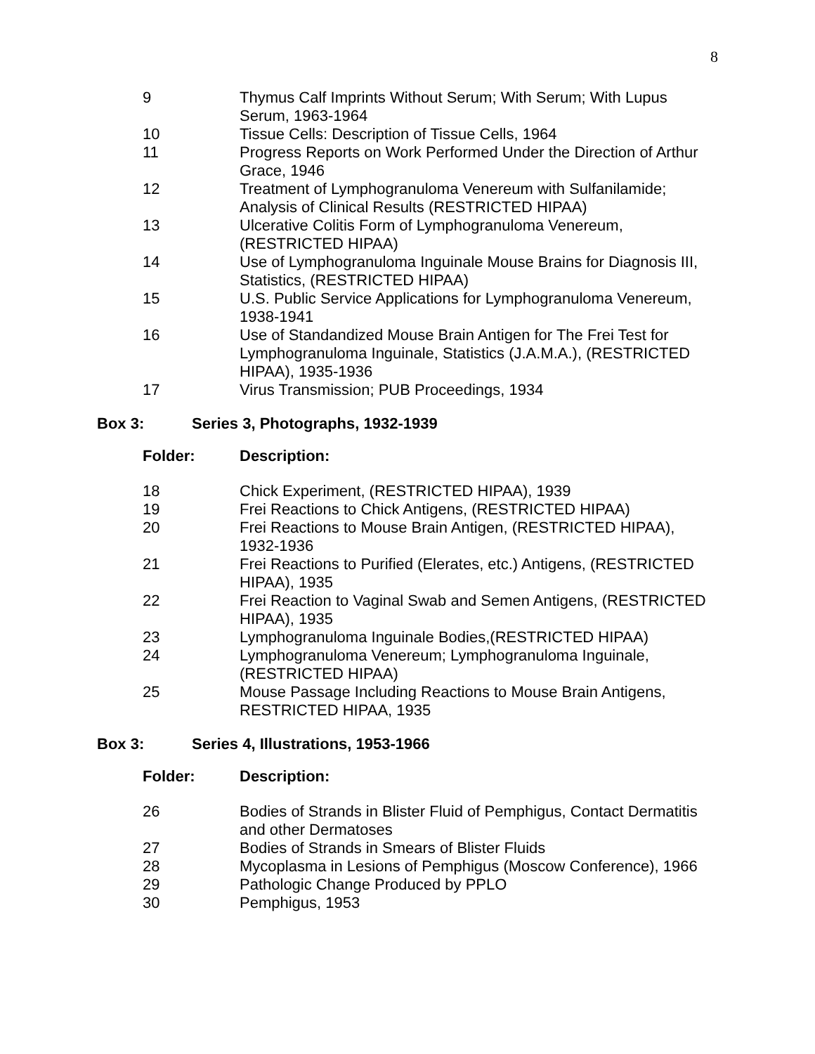8
| 9 | Thymus Calf Imprints Without Serum; With Serum; With Lupus Serum, 1963-1964 |
| 10 | Tissue Cells: Description of Tissue Cells, 1964 |
| 11 | Progress Reports on Work Performed Under the Direction of Arthur Grace, 1946 |
| 12 | Treatment of Lymphogranuloma Venereum with Sulfanilamide; Analysis of Clinical Results (RESTRICTED HIPAA) |
| 13 | Ulcerative Colitis Form of Lymphogranuloma Venereum, (RESTRICTED HIPAA) |
| 14 | Use of Lymphogranuloma Inguinale Mouse Brains for Diagnosis III, Statistics, (RESTRICTED HIPAA) |
| 15 | U.S. Public Service Applications for Lymphogranuloma Venereum, 1938-1941 |
| 16 | Use of Standandized Mouse Brain Antigen for The Frei Test for Lymphogranuloma Inguinale, Statistics (J.A.M.A.), (RESTRICTED HIPAA), 1935-1936 |
| 17 | Virus Transmission; PUB Proceedings, 1934 |
Box 3: Series 3, Photographs, 1932-1939
| Folder: | Description: |
| 18 | Chick Experiment, (RESTRICTED HIPAA), 1939 |
| 19 | Frei Reactions to Chick Antigens, (RESTRICTED HIPAA) |
| 20 | Frei Reactions to Mouse Brain Antigen, (RESTRICTED HIPAA), 1932-1936 |
| 21 | Frei Reactions to Purified (Elerates, etc.) Antigens, (RESTRICTED HIPAA), 1935 |
| 22 | Frei Reaction to Vaginal Swab and Semen Antigens, (RESTRICTED HIPAA), 1935 |
| 23 | Lymphogranuloma Inguinale Bodies,(RESTRICTED HIPAA) |
| 24 | Lymphogranuloma Venereum; Lymphogranuloma Inguinale, (RESTRICTED HIPAA) |
| 25 | Mouse Passage Including Reactions to Mouse Brain Antigens, RESTRICTED HIPAA, 1935 |
Box 3: Series 4, Illustrations, 1953-1966
| Folder: | Description: |
| 26 | Bodies of Strands in Blister Fluid of Pemphigus, Contact Dermatitis and other Dermatoses |
| 27 | Bodies of Strands in Smears of Blister Fluids |
| 28 | Mycoplasma in Lesions of Pemphigus (Moscow Conference), 1966 |
| 29 | Pathologic Change Produced by PPLO |
| 30 | Pemphigus, 1953 |